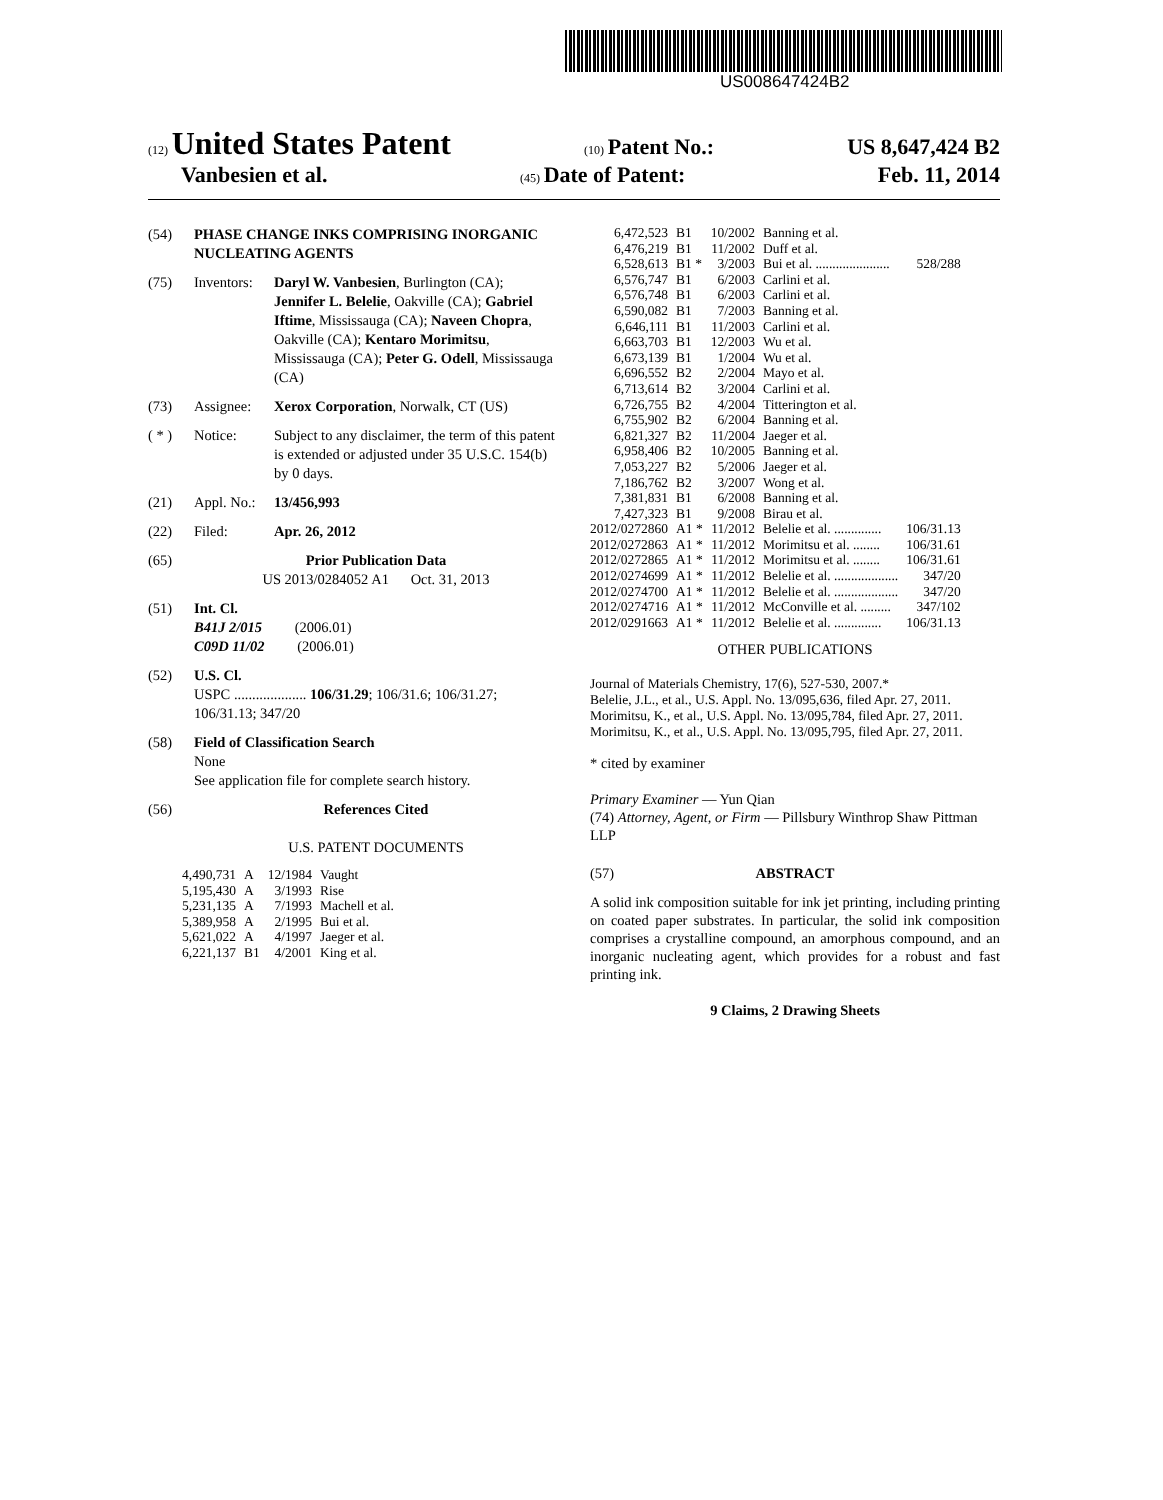US008647424B2
(12) United States Patent (10) Patent No.: US 8,647,424 B2
Vanbesien et al. (45) Date of Patent: Feb. 11, 2014
(54) PHASE CHANGE INKS COMPRISING INORGANIC NUCLEATING AGENTS
(75) Inventors: Daryl W. Vanbesien, Burlington (CA); Jennifer L. Belelie, Oakville (CA); Gabriel Iftime, Mississauga (CA); Naveen Chopra, Oakville (CA); Kentaro Morimitsu, Mississauga (CA); Peter G. Odell, Mississauga (CA)
(73) Assignee: Xerox Corporation, Norwalk, CT (US)
( * ) Notice: Subject to any disclaimer, the term of this patent is extended or adjusted under 35 U.S.C. 154(b) by 0 days.
(21) Appl. No.: 13/456,993
(22) Filed: Apr. 26, 2012
(65) Prior Publication Data
US 2013/0284052 A1 Oct. 31, 2013
(51) Int. Cl.
B41J 2/015 (2006.01)
C09D 11/02 (2006.01)
(52) U.S. Cl.
USPC .................... 106/31.29; 106/31.6; 106/31.27; 106/31.13; 347/20
(58) Field of Classification Search
None
See application file for complete search history.
(56) References Cited
U.S. PATENT DOCUMENTS
| 4,490,731 | A | 12/1984 | Vaught |
| 5,195,430 | A | 3/1993 | Rise |
| 5,231,135 | A | 7/1993 | Machell et al. |
| 5,389,958 | A | 2/1995 | Bui et al. |
| 5,621,022 | A | 4/1997 | Jaeger et al. |
| 6,221,137 | B1 | 4/2001 | King et al. |
| 6,472,523 | B1 | 10/2002 | Banning et al. | |
| 6,476,219 | B1 | 11/2002 | Duff et al. | |
| 6,528,613 | B1 * | 3/2003 | Bui et al. ...................... | 528/288 |
| 6,576,747 | B1 | 6/2003 | Carlini et al. | |
| 6,576,748 | B1 | 6/2003 | Carlini et al. | |
| 6,590,082 | B1 | 7/2003 | Banning et al. | |
| 6,646,111 | B1 | 11/2003 | Carlini et al. | |
| 6,663,703 | B1 | 12/2003 | Wu et al. | |
| 6,673,139 | B1 | 1/2004 | Wu et al. | |
| 6,696,552 | B2 | 2/2004 | Mayo et al. | |
| 6,713,614 | B2 | 3/2004 | Carlini et al. | |
| 6,726,755 | B2 | 4/2004 | Titterington et al. | |
| 6,755,902 | B2 | 6/2004 | Banning et al. | |
| 6,821,327 | B2 | 11/2004 | Jaeger et al. | |
| 6,958,406 | B2 | 10/2005 | Banning et al. | |
| 7,053,227 | B2 | 5/2006 | Jaeger et al. | |
| 7,186,762 | B2 | 3/2007 | Wong et al. | |
| 7,381,831 | B1 | 6/2008 | Banning et al. | |
| 7,427,323 | B1 | 9/2008 | Birau et al. | |
| 2012/0272860 | A1 * | 11/2012 | Belelie et al. .............. | 106/31.13 |
| 2012/0272863 | A1 * | 11/2012 | Morimitsu et al. ........ | 106/31.61 |
| 2012/0272865 | A1 * | 11/2012 | Morimitsu et al. ........ | 106/31.61 |
| 2012/0274699 | A1 * | 11/2012 | Belelie et al. ................... | 347/20 |
| 2012/0274700 | A1 * | 11/2012 | Belelie et al. ................... | 347/20 |
| 2012/0274716 | A1 * | 11/2012 | McConville et al. ......... | 347/102 |
| 2012/0291663 | A1 * | 11/2012 | Belelie et al. .............. | 106/31.13 |
OTHER PUBLICATIONS
Journal of Materials Chemistry, 17(6), 527-530, 2007.*
Belelie, J.L., et al., U.S. Appl. No. 13/095,636, filed Apr. 27, 2011.
Morimitsu, K., et al., U.S. Appl. No. 13/095,784, filed Apr. 27, 2011.
Morimitsu, K., et al., U.S. Appl. No. 13/095,795, filed Apr. 27, 2011.
* cited by examiner
Primary Examiner — Yun Qian
(74) Attorney, Agent, or Firm — Pillsbury Winthrop Shaw Pittman LLP
(57) ABSTRACT
A solid ink composition suitable for ink jet printing, including printing on coated paper substrates. In particular, the solid ink composition comprises a crystalline compound, an amorphous compound, and an inorganic nucleating agent, which provides for a robust and fast printing ink.
9 Claims, 2 Drawing Sheets